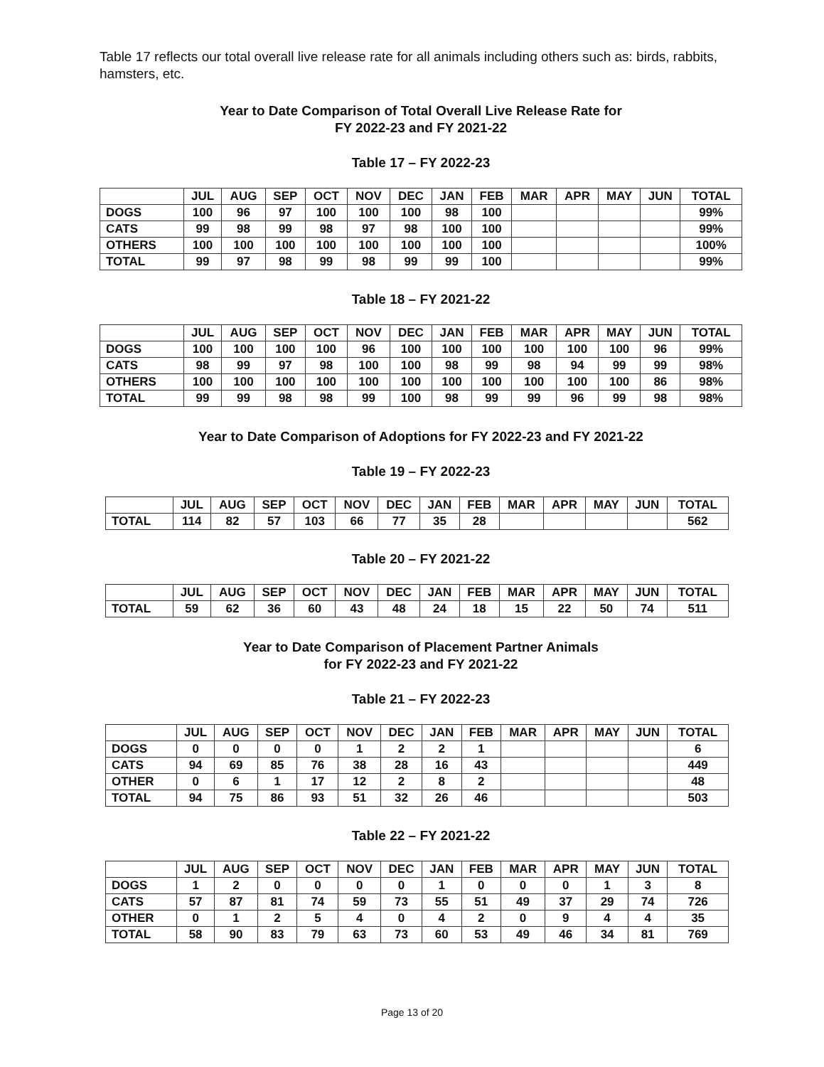Table 17 reflects our total overall live release rate for all animals including others such as: birds, rabbits, hamsters, etc.
Year to Date Comparison of Total Overall Live Release Rate for
FY 2022-23 and FY 2021-22
Table 17 – FY 2022-23
| | JUL | AUG | SEP | OCT | NOV | DEC | JAN | FEB | MAR | APR | MAY | JUN | TOTAL |
| --- | --- | --- | --- | --- | --- | --- | --- | --- | --- | --- | --- | --- | --- |
| DOGS | 100 | 96 | 97 | 100 | 100 | 100 | 98 | 100 | | | | | 99% |
| CATS | 99 | 98 | 99 | 98 | 97 | 98 | 100 | 100 | | | | | 99% |
| OTHERS | 100 | 100 | 100 | 100 | 100 | 100 | 100 | 100 | | | | | 100% |
| TOTAL | 99 | 97 | 98 | 99 | 98 | 99 | 99 | 100 | | | | | 99% |
Table 18 – FY 2021-22
| | JUL | AUG | SEP | OCT | NOV | DEC | JAN | FEB | MAR | APR | MAY | JUN | TOTAL |
| --- | --- | --- | --- | --- | --- | --- | --- | --- | --- | --- | --- | --- | --- |
| DOGS | 100 | 100 | 100 | 100 | 96 | 100 | 100 | 100 | 100 | 100 | 100 | 96 | 99% |
| CATS | 98 | 99 | 97 | 98 | 100 | 100 | 98 | 99 | 98 | 94 | 99 | 99 | 98% |
| OTHERS | 100 | 100 | 100 | 100 | 100 | 100 | 100 | 100 | 100 | 100 | 100 | 86 | 98% |
| TOTAL | 99 | 99 | 98 | 98 | 99 | 100 | 98 | 99 | 99 | 96 | 99 | 98 | 98% |
Year to Date Comparison of Adoptions for FY 2022-23 and FY 2021-22
Table 19 – FY 2022-23
| | JUL | AUG | SEP | OCT | NOV | DEC | JAN | FEB | MAR | APR | MAY | JUN | TOTAL |
| --- | --- | --- | --- | --- | --- | --- | --- | --- | --- | --- | --- | --- | --- |
| TOTAL | 114 | 82 | 57 | 103 | 66 | 77 | 35 | 28 | | | | | 562 |
Table 20 – FY 2021-22
| | JUL | AUG | SEP | OCT | NOV | DEC | JAN | FEB | MAR | APR | MAY | JUN | TOTAL |
| --- | --- | --- | --- | --- | --- | --- | --- | --- | --- | --- | --- | --- | --- |
| TOTAL | 59 | 62 | 36 | 60 | 43 | 48 | 24 | 18 | 15 | 22 | 50 | 74 | 511 |
Year to Date Comparison of Placement Partner Animals
for FY 2022-23 and FY 2021-22
Table 21 – FY 2022-23
| | JUL | AUG | SEP | OCT | NOV | DEC | JAN | FEB | MAR | APR | MAY | JUN | TOTAL |
| --- | --- | --- | --- | --- | --- | --- | --- | --- | --- | --- | --- | --- | --- |
| DOGS | 0 | 0 | 0 | 0 | 1 | 2 | 2 | 1 | | | | | 6 |
| CATS | 94 | 69 | 85 | 76 | 38 | 28 | 16 | 43 | | | | | 449 |
| OTHER | 0 | 6 | 1 | 17 | 12 | 2 | 8 | 2 | | | | | 48 |
| TOTAL | 94 | 75 | 86 | 93 | 51 | 32 | 26 | 46 | | | | | 503 |
Table 22 – FY 2021-22
| | JUL | AUG | SEP | OCT | NOV | DEC | JAN | FEB | MAR | APR | MAY | JUN | TOTAL |
| --- | --- | --- | --- | --- | --- | --- | --- | --- | --- | --- | --- | --- | --- |
| DOGS | 1 | 2 | 0 | 0 | 0 | 0 | 1 | 0 | 0 | 0 | 1 | 3 | 8 |
| CATS | 57 | 87 | 81 | 74 | 59 | 73 | 55 | 51 | 49 | 37 | 29 | 74 | 726 |
| OTHER | 0 | 1 | 2 | 5 | 4 | 0 | 4 | 2 | 0 | 9 | 4 | 4 | 35 |
| TOTAL | 58 | 90 | 83 | 79 | 63 | 73 | 60 | 53 | 49 | 46 | 34 | 81 | 769 |
Page 13 of 20